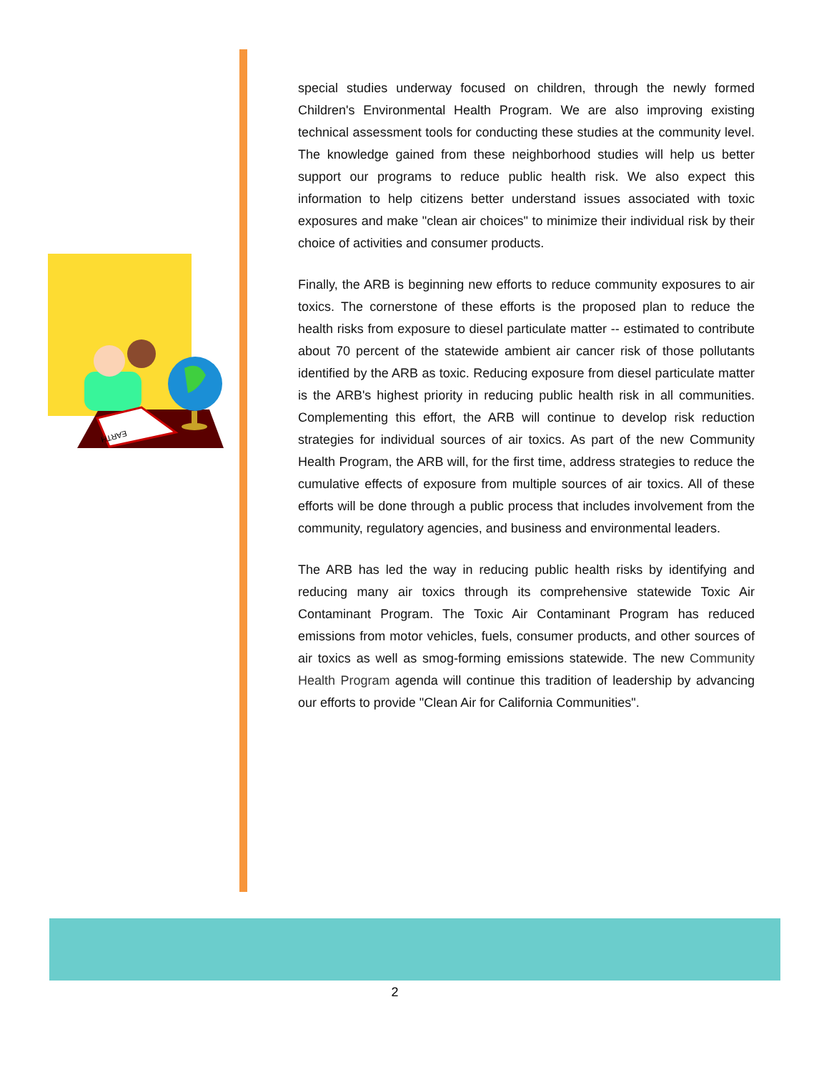EARTH
special studies underway focused on children, through the newly formed Children's Environmental Health Program. We are also improving existing technical assessment tools for conducting these studies at the community level. The knowledge gained from these neighborhood studies will help us better support our programs to reduce public health risk. We also expect this information to help citizens better understand issues associated with toxic exposures and make "clean air choices" to minimize their individual risk by their choice of activities and consumer products.
Finally, the ARB is beginning new efforts to reduce community exposures to air toxics. The cornerstone of these efforts is the proposed plan to reduce the health risks from exposure to diesel particulate matter -- estimated to contribute about 70 percent of the statewide ambient air cancer risk of those pollutants identified by the ARB as toxic. Reducing exposure from diesel particulate matter is the ARB's highest priority in reducing public health risk in all communities. Complementing this effort, the ARB will continue to develop risk reduction strategies for individual sources of air toxics. As part of the new Community Health Program, the ARB will, for the first time, address strategies to reduce the cumulative effects of exposure from multiple sources of air toxics. All of these efforts will be done through a public process that includes involvement from the community, regulatory agencies, and business and environmental leaders.
The ARB has led the way in reducing public health risks by identifying and reducing many air toxics through its comprehensive statewide Toxic Air Contaminant Program. The Toxic Air Contaminant Program has reduced emissions from motor vehicles, fuels, consumer products, and other sources of air toxics as well as smog-forming emissions statewide. The new Community Health Program agenda will continue this tradition of leadership by advancing our efforts to provide "Clean Air for California Communities".
2